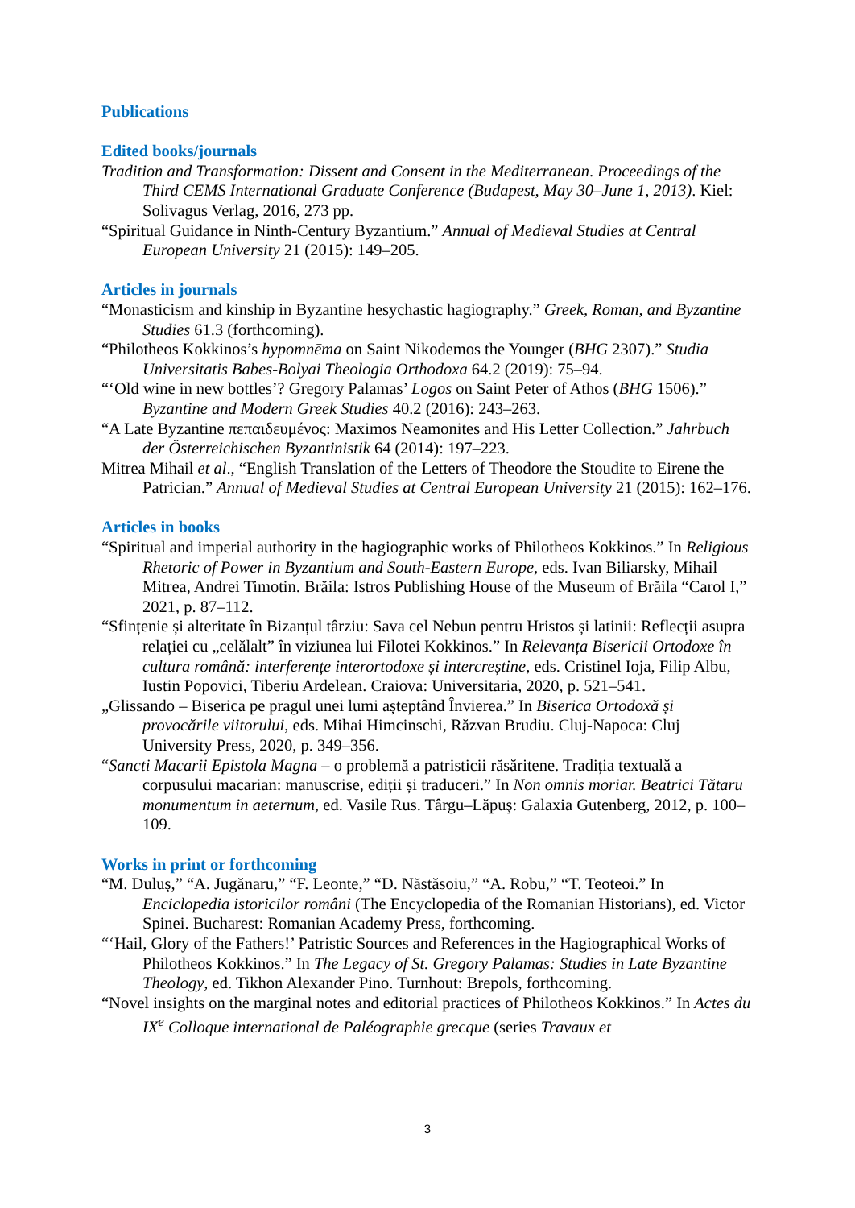Publications
Edited books/journals
Tradition and Transformation: Dissent and Consent in the Mediterranean. Proceedings of the Third CEMS International Graduate Conference (Budapest, May 30–June 1, 2013). Kiel: Solivagus Verlag, 2016, 273 pp.
“Spiritual Guidance in Ninth-Century Byzantium.” Annual of Medieval Studies at Central European University 21 (2015): 149–205.
Articles in journals
“Monasticism and kinship in Byzantine hesychastic hagiography.” Greek, Roman, and Byzantine Studies 61.3 (forthcoming).
“Philotheos Kokkinos’s hypomnēma on Saint Nikodemos the Younger (BHG 2307).” Studia Universitatis Babes-Bolyai Theologia Orthodoxa 64.2 (2019): 75–94.
“‘Old wine in new bottles’? Gregory Palamas’ Logos on Saint Peter of Athos (BHG 1506).” Byzantine and Modern Greek Studies 40.2 (2016): 243–263.
“A Late Byzantine πεπαιδευμένος: Maximos Neamonites and His Letter Collection.” Jahrbuch der Österreichischen Byzantinistik 64 (2014): 197–223.
Mitrea Mihail et al., “English Translation of the Letters of Theodore the Stoudite to Eirene the Patrician.” Annual of Medieval Studies at Central European University 21 (2015): 162–176.
Articles in books
“Spiritual and imperial authority in the hagiographic works of Philotheos Kokkinos.” In Religious Rhetoric of Power in Byzantium and South-Eastern Europe, eds. Ivan Biliarsky, Mihail Mitrea, Andrei Timotin. Brăila: Istros Publishing House of the Museum of Brăila “Carol I,” 2021, p. 87–112.
“Sfințenie și alteritate în Bizanțul târziu: Sava cel Nebun pentru Hristos și latinii: Reflecții asupra relației cu „celălalt” în viziunea lui Filotei Kokkinos.” In Relevanța Bisericii Ortodoxe în cultura română: interferențe interortodoxe și intercreștine, eds. Cristinel Ioja, Filip Albu, Iustin Popovici, Tiberiu Ardelean. Craiova: Universitaria, 2020, p. 521–541.
„Glissando – Biserica pe pragul unei lumi așteptând Învierea.” In Biserica Ortodoxă și provocările viitorului, eds. Mihai Himcinschi, Răzvan Brudiu. Cluj-Napoca: Cluj University Press, 2020, p. 349–356.
“Sancti Macarii Epistola Magna – o problemă a patristicii răsăritene. Tradiția textuală a corpusului macarian: manuscrise, ediții și traduceri.” In Non omnis moriar. Beatrici Tătaru monumentum in aeternum, ed. Vasile Rus. Târgu–Lăpuş: Galaxia Gutenberg, 2012, p. 100–109.
Works in print or forthcoming
“M. Duluș,” “A. Jugănaru,” “F. Leonte,” “D. Năstăsoiu,” “A. Robu,” “T. Teoteoi.” In Enciclopedia istoricilor români (The Encyclopedia of the Romanian Historians), ed. Victor Spinei. Bucharest: Romanian Academy Press, forthcoming.
“‘Hail, Glory of the Fathers!’ Patristic Sources and References in the Hagiographical Works of Philotheos Kokkinos.” In The Legacy of St. Gregory Palamas: Studies in Late Byzantine Theology, ed. Tikhon Alexander Pino. Turnhout: Brepols, forthcoming.
“Novel insights on the marginal notes and editorial practices of Philotheos Kokkinos.” In Actes du IX<sup>e</sup> Colloque international de Paléographie grecque (series Travaux et
3